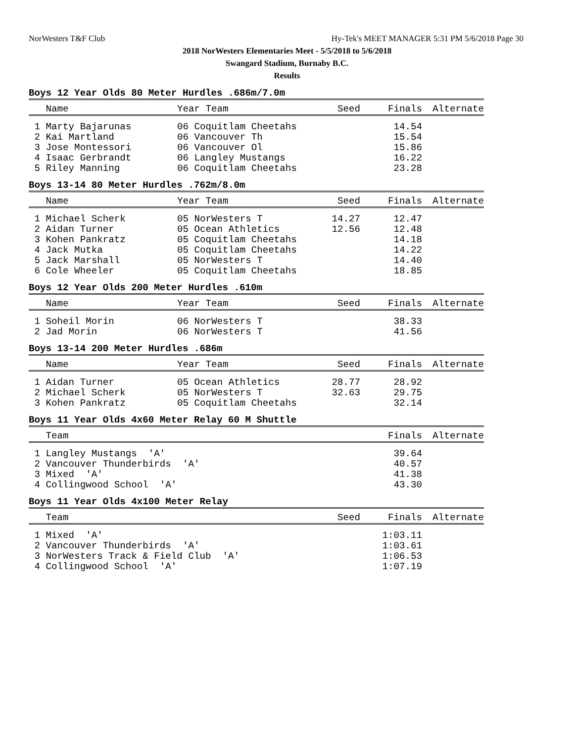NorWesters T&F Club Hy-Tek's MEET MANAGER 5:31 PM 5/6/2018 Page 30
2018 NorWesters Elementaries Meet - 5/5/2018 to 5/6/2018
Swangard Stadium, Burnaby B.C.
Results
Boys 12 Year Olds 80 Meter Hurdles .686m/7.0m
| Name | Year Team | Seed | Finals | Alternate |
| --- | --- | --- | --- | --- |
| 1 Marty Bajarunas | 06 Coquitlam Cheetahs | | 14.54 | |
| 2 Kai Martland | 06 Vancouver Th | | 15.54 | |
| 3 Jose Montessori | 06 Vancouver Ol | | 15.86 | |
| 4 Isaac Gerbrandt | 06 Langley Mustangs | | 16.22 | |
| 5 Riley Manning | 06 Coquitlam Cheetahs | | 23.28 | |
Boys 13-14 80 Meter Hurdles .762m/8.0m
| Name | Year Team | Seed | Finals | Alternate |
| --- | --- | --- | --- | --- |
| 1 Michael Scherk | 05 NorWesters T | 14.27 | 12.47 | |
| 2 Aidan Turner | 05 Ocean Athletics | 12.56 | 12.48 | |
| 3 Kohen Pankratz | 05 Coquitlam Cheetahs | | 14.18 | |
| 4 Jack Mutka | 05 Coquitlam Cheetahs | | 14.22 | |
| 5 Jack Marshall | 05 NorWesters T | | 14.40 | |
| 6 Cole Wheeler | 05 Coquitlam Cheetahs | | 18.85 | |
Boys 12 Year Olds 200 Meter Hurdles .610m
| Name | Year Team | Seed | Finals | Alternate |
| --- | --- | --- | --- | --- |
| 1 Soheil Morin | 06 NorWesters T | | 38.33 | |
| 2 Jad Morin | 06 NorWesters T | | 41.56 | |
Boys 13-14 200 Meter Hurdles .686m
| Name | Year Team | Seed | Finals | Alternate |
| --- | --- | --- | --- | --- |
| 1 Aidan Turner | 05 Ocean Athletics | 28.77 | 28.92 | |
| 2 Michael Scherk | 05 NorWesters T | 32.63 | 29.75 | |
| 3 Kohen Pankratz | 05 Coquitlam Cheetahs | | 32.14 | |
Boys 11 Year Olds 4x60 Meter Relay 60 M Shuttle
| Team | | Finals | Alternate |
| --- | --- | --- | --- |
| 1 Langley Mustangs 'A' | | 39.64 | |
| 2 Vancouver Thunderbirds 'A' | | 40.57 | |
| 3 Mixed 'A' | | 41.38 | |
| 4 Collingwood School 'A' | | 43.30 | |
Boys 11 Year Olds 4x100 Meter Relay
| Team | Seed | Finals | Alternate |
| --- | --- | --- | --- |
| 1 Mixed 'A' | | 1:03.11 | |
| 2 Vancouver Thunderbirds 'A' | | 1:03.61 | |
| 3 NorWesters Track & Field Club 'A' | | 1:06.53 | |
| 4 Collingwood School 'A' | | 1:07.19 | |